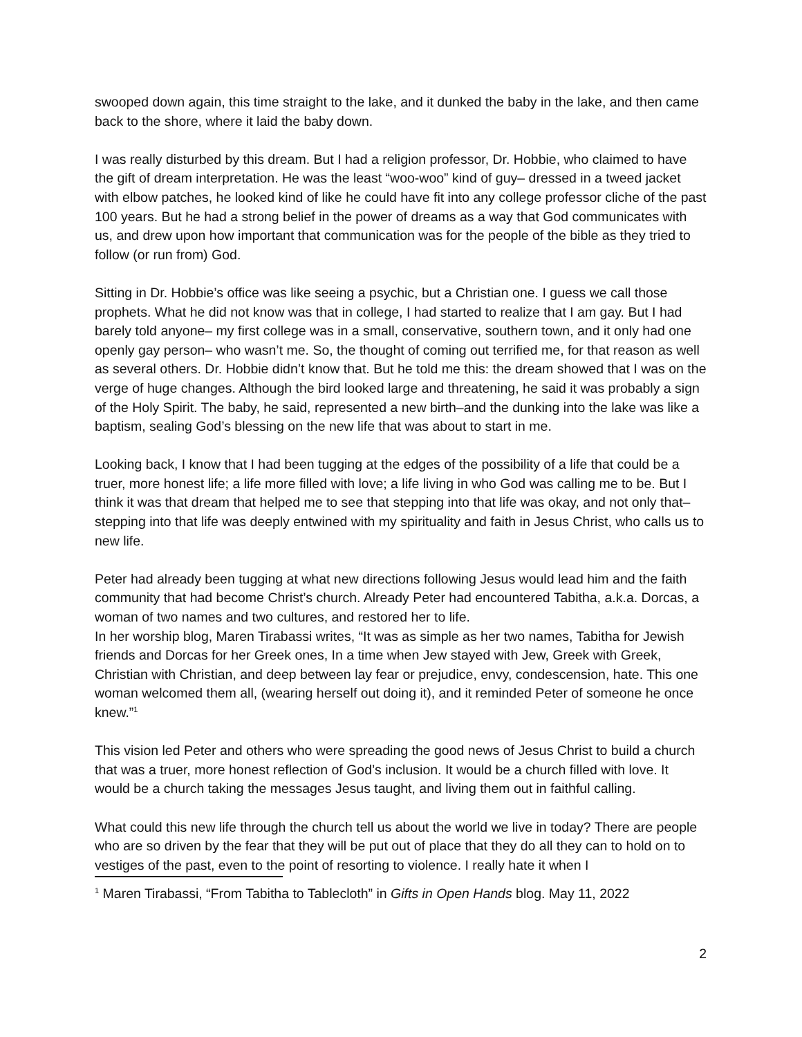swooped down again, this time straight to the lake, and it dunked the baby in the lake, and then came back to the shore, where it laid the baby down.
I was really disturbed by this dream. But I had a religion professor, Dr. Hobbie, who claimed to have the gift of dream interpretation. He was the least “woo-woo” kind of guy– dressed in a tweed jacket with elbow patches, he looked kind of like he could have fit into any college professor cliche of the past 100 years. But he had a strong belief in the power of dreams as a way that God communicates with us, and drew upon how important that communication was for the people of the bible as they tried to follow (or run from) God.
Sitting in Dr. Hobbie’s office was like seeing a psychic, but a Christian one. I guess we call those prophets. What he did not know was that in college, I had started to realize that I am gay. But I had barely told anyone– my first college was in a small, conservative, southern town, and it only had one openly gay person– who wasn’t me. So, the thought of coming out terrified me, for that reason as well as several others. Dr. Hobbie didn’t know that. But he told me this: the dream showed that I was on the verge of huge changes. Although the bird looked large and threatening, he said it was probably a sign of the Holy Spirit. The baby, he said, represented a new birth–and the dunking into the lake was like a baptism, sealing God’s blessing on the new life that was about to start in me.
Looking back, I know that I had been tugging at the edges of the possibility of a life that could be a truer, more honest life; a life more filled with love; a life living in who God was calling me to be. But I think it was that dream that helped me to see that stepping into that life was okay, and not only that– stepping into that life was deeply entwined with my spirituality and faith in Jesus Christ, who calls us to new life.
Peter had already been tugging at what new directions following Jesus would lead him and the faith community that had become Christ’s church. Already Peter had encountered Tabitha, a.k.a. Dorcas, a woman of two names and two cultures, and restored her to life.
In her worship blog, Maren Tirabassi writes, “It was as simple as her two names, Tabitha for Jewish friends and Dorcas for her Greek ones, In a time when Jew stayed with Jew, Greek with Greek, Christian with Christian, and deep between lay fear or prejudice, envy, condescension, hate. This one woman welcomed them all, (wearing herself out doing it), and it reminded Peter of someone he once knew.”<sup>1</sup>
This vision led Peter and others who were spreading the good news of Jesus Christ to build a church that was a truer, more honest reflection of God’s inclusion. It would be a church filled with love. It would be a church taking the messages Jesus taught, and living them out in faithful calling.
What could this new life through the church tell us about the world we live in today? There are people who are so driven by the fear that they will be put out of place that they do all they can to hold on to vestiges of the past, even to the point of resorting to violence. I really hate it when I
<sup>1</sup> Maren Tirabassi, “From Tabitha to Tablecloth” in Gifts in Open Hands blog. May 11, 2022
2